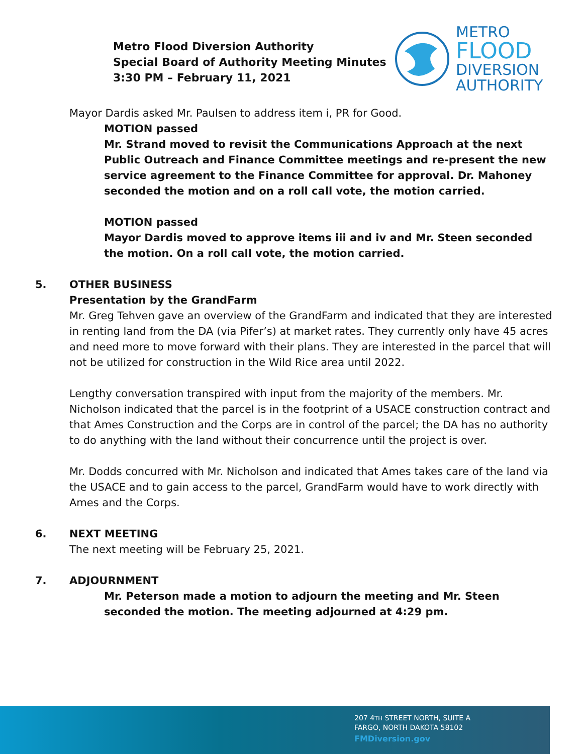Metro Flood Diversion Authority
Special Board of Authority Meeting Minutes
3:30 PM – February 11, 2021
METRO
FLOOD
DIVERSION
AUTHORITY
Mayor Dardis asked Mr. Paulsen to address item i, PR for Good.
MOTION passed
Mr. Strand moved to revisit the Communications Approach at the next Public Outreach and Finance Committee meetings and re-present the new service agreement to the Finance Committee for approval. Dr. Mahoney seconded the motion and on a roll call vote, the motion carried.
MOTION passed
Mayor Dardis moved to approve items iii and iv and Mr. Steen seconded the motion. On a roll call vote, the motion carried.
5. OTHER BUSINESS
Presentation by the GrandFarm
Mr. Greg Tehven gave an overview of the GrandFarm and indicated that they are interested in renting land from the DA (via Pifer’s) at market rates. They currently only have 45 acres and need more to move forward with their plans. They are interested in the parcel that will not be utilized for construction in the Wild Rice area until 2022.
Lengthy conversation transpired with input from the majority of the members. Mr. Nicholson indicated that the parcel is in the footprint of a USACE construction contract and that Ames Construction and the Corps are in control of the parcel; the DA has no authority to do anything with the land without their concurrence until the project is over.
Mr. Dodds concurred with Mr. Nicholson and indicated that Ames takes care of the land via the USACE and to gain access to the parcel, GrandFarm would have to work directly with Ames and the Corps.
6. NEXT MEETING
The next meeting will be February 25, 2021.
7. ADJOURNMENT
Mr. Peterson made a motion to adjourn the meeting and Mr. Steen seconded the motion. The meeting adjourned at 4:29 pm.
207 4TH STREET NORTH, SUITE A
FARGO, NORTH DAKOTA 58102
FMDiversion.gov